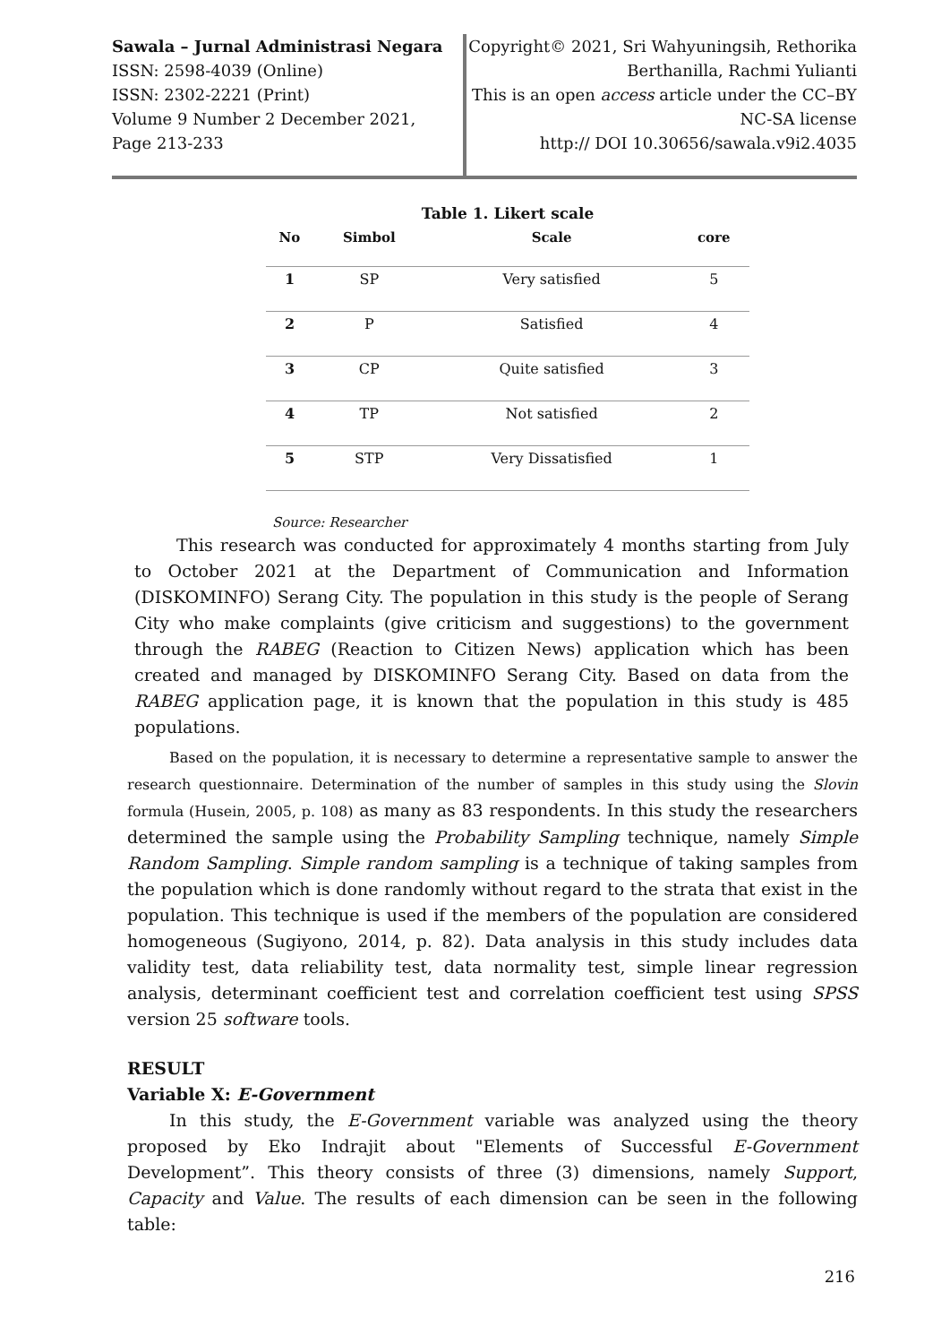Sawala – Jurnal Administrasi Negara
ISSN: 2598-4039 (Online)
ISSN: 2302-2221 (Print)
Volume 9 Number 2 December 2021,
Page 213-233
Copyright© 2021, Sri Wahyuningsih, Rethorika
Berthanilla, Rachmi Yulianti
This is an open access article under the CC–BY
NC-SA license
http:// DOI 10.30656/sawala.v9i2.4035
Table 1. Likert scale
| No | Simbol | Scale | core |
| --- | --- | --- | --- |
| 1 | SP | Very satisfied | 5 |
| 2 | P | Satisfied | 4 |
| 3 | CP | Quite satisfied | 3 |
| 4 | TP | Not satisfied | 2 |
| 5 | STP | Very Dissatisfied | 1 |
Source: Researcher
This research was conducted for approximately 4 months starting from July to October 2021 at the Department of Communication and Information (DISKOMINFO) Serang City. The population in this study is the people of Serang City who make complaints (give criticism and suggestions) to the government through the RABEG (Reaction to Citizen News) application which has been created and managed by DISKOMINFO Serang City. Based on data from the RABEG application page, it is known that the population in this study is 485 populations.
Based on the population, it is necessary to determine a representative sample to answer the research questionnaire. Determination of the number of samples in this study using the Slovin formula (Husein, 2005, p. 108) as many as 83 respondents. In this study the researchers determined the sample using the Probability Sampling technique, namely Simple Random Sampling. Simple random sampling is a technique of taking samples from the population which is done randomly without regard to the strata that exist in the population. This technique is used if the members of the population are considered homogeneous (Sugiyono, 2014, p. 82). Data analysis in this study includes data validity test, data reliability test, data normality test, simple linear regression analysis, determinant coefficient test and correlation coefficient test using SPSS version 25 software tools.
RESULT
Variable X: E-Government
In this study, the E-Government variable was analyzed using the theory proposed by Eko Indrajit about "Elements of Successful E-Government Development”. This theory consists of three (3) dimensions, namely Support, Capacity and Value. The results of each dimension can be seen in the following table:
216